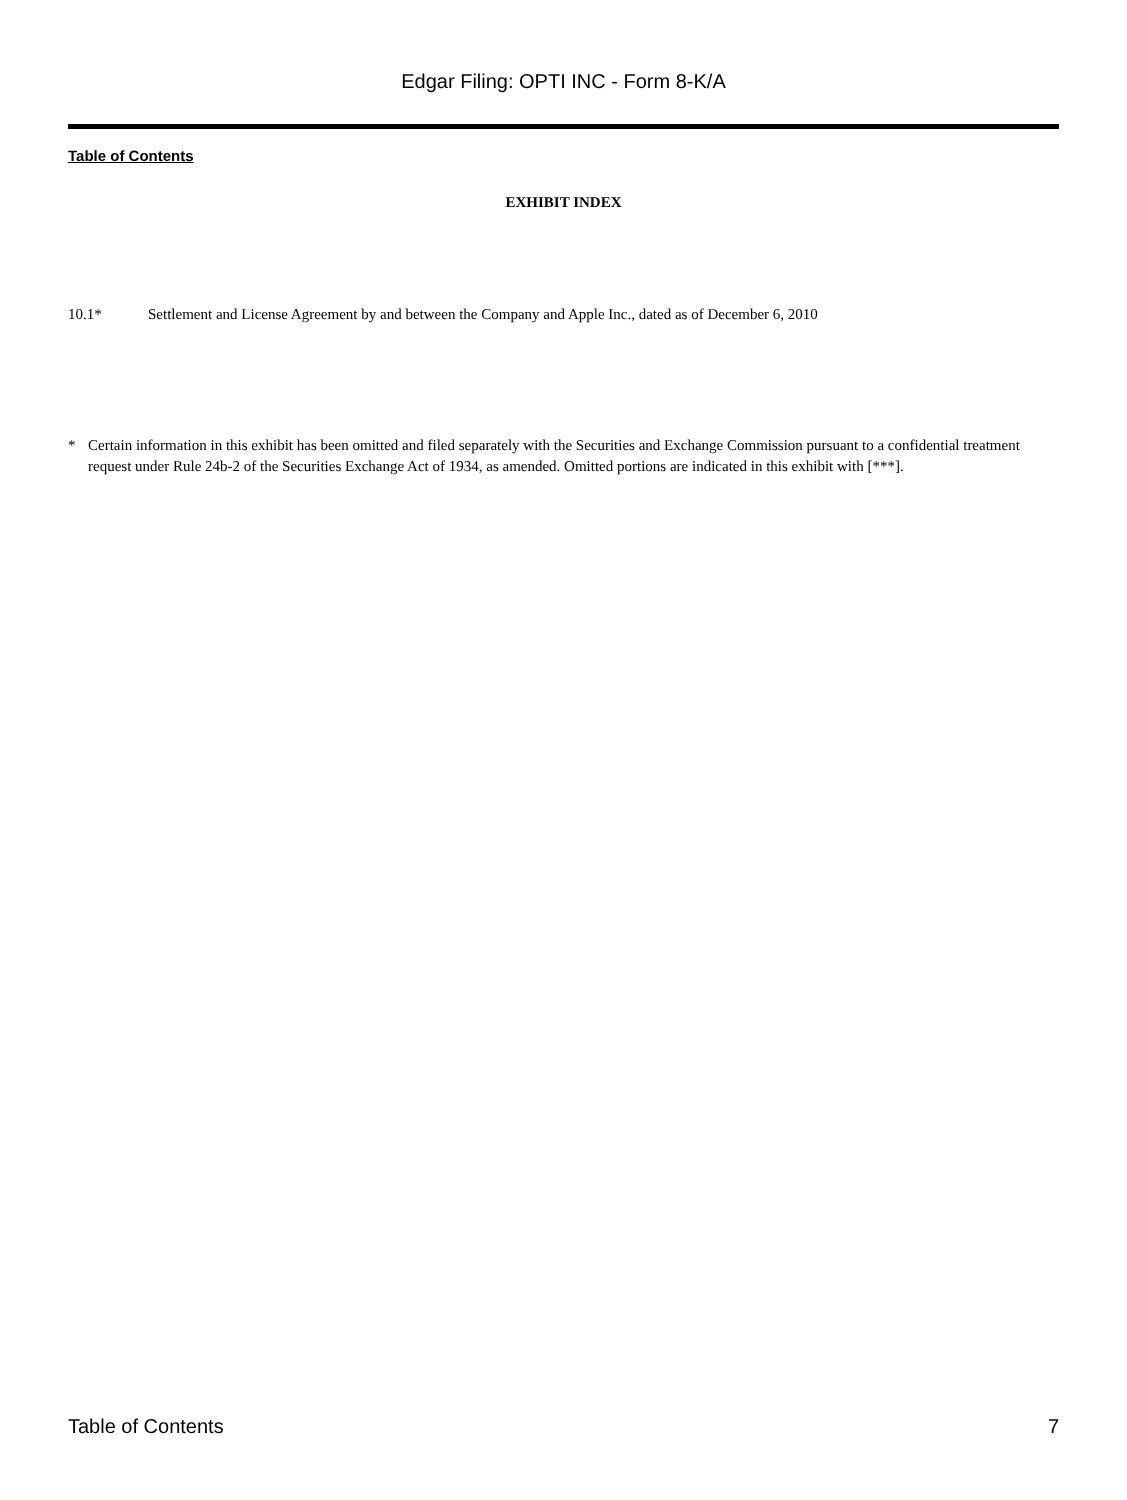Edgar Filing: OPTI INC - Form 8-K/A
Table of Contents
EXHIBIT INDEX
10.1* Settlement and License Agreement by and between the Company and Apple Inc., dated as of December 6, 2010
* Certain information in this exhibit has been omitted and filed separately with the Securities and Exchange Commission pursuant to a confidential treatment request under Rule 24b-2 of the Securities Exchange Act of 1934, as amended. Omitted portions are indicated in this exhibit with [***].
Table of Contents 7